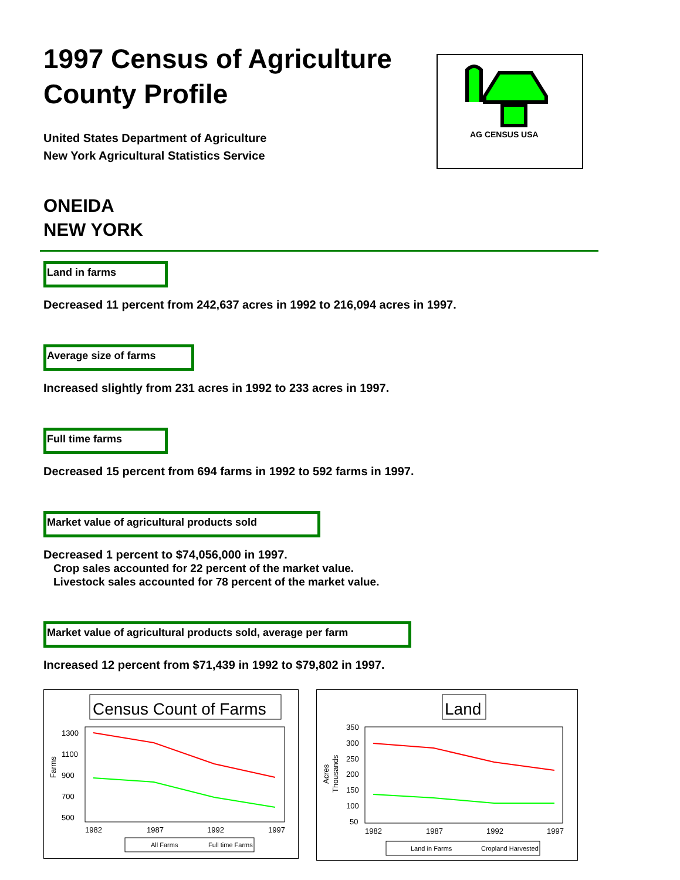AG CENSUS USA
1997 Census of Agriculture
County Profile
United States Department of Agriculture
New York Agricultural Statistics Service
ONEIDA
NEW YORK
Land in farms
Decreased 11 percent from 242,637 acres in 1992 to 216,094 acres in 1997.
Average size of farms
Increased slightly from 231 acres in 1992 to 233 acres in 1997.
Full time farms
Decreased 15 percent from 694 farms in 1992 to 592 farms in 1997.
Market value of agricultural products sold
Decreased 1 percent to $74,056,000 in 1997.
Crop sales accounted for 22 percent of the market value.
Livestock sales accounted for 78 percent of the market value.
Market value of agricultural products sold, average per farm
Increased 12 percent from $71,439 in 1992 to $79,802 in 1997.
Census Count of Farms
1300
1100
900
700
500
Farms
1982
1987
1992
1997
All Farms
Full time Farms
Land
350
300
250
200
150
100
50
Acres
Thousands
1982
1987
1992
1997
Land in Farms
Cropland Harvested